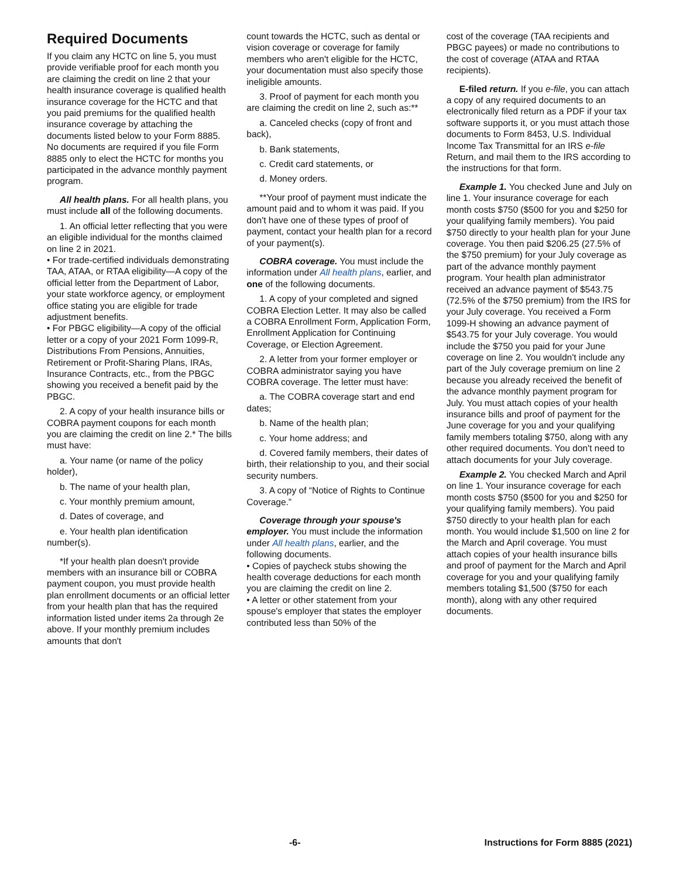Required Documents
If you claim any HCTC on line 5, you must provide verifiable proof for each month you are claiming the credit on line 2 that your health insurance coverage is qualified health insurance coverage for the HCTC and that you paid premiums for the qualified health insurance coverage by attaching the documents listed below to your Form 8885. No documents are required if you file Form 8885 only to elect the HCTC for months you participated in the advance monthly payment program.
All health plans. For all health plans, you must include all of the following documents.
1. An official letter reflecting that you were an eligible individual for the months claimed on line 2 in 2021.
• For trade-certified individuals demonstrating TAA, ATAA, or RTAA eligibility—A copy of the official letter from the Department of Labor, your state workforce agency, or employment office stating you are eligible for trade adjustment benefits.
• For PBGC eligibility—A copy of the official letter or a copy of your 2021 Form 1099-R, Distributions From Pensions, Annuities, Retirement or Profit-Sharing Plans, IRAs, Insurance Contracts, etc., from the PBGC showing you received a benefit paid by the PBGC.
2. A copy of your health insurance bills or COBRA payment coupons for each month you are claiming the credit on line 2.* The bills must have:
a. Your name (or name of the policy holder),
b. The name of your health plan,
c. Your monthly premium amount,
d. Dates of coverage, and
e. Your health plan identification number(s).
*If your health plan doesn't provide members with an insurance bill or COBRA payment coupon, you must provide health plan enrollment documents or an official letter from your health plan that has the required information listed under items 2a through 2e above. If your monthly premium includes amounts that don't
count towards the HCTC, such as dental or vision coverage or coverage for family members who aren't eligible for the HCTC, your documentation must also specify those ineligible amounts.
3. Proof of payment for each month you are claiming the credit on line 2, such as:**
a. Canceled checks (copy of front and back),
b. Bank statements,
c. Credit card statements, or
d. Money orders.
**Your proof of payment must indicate the amount paid and to whom it was paid. If you don't have one of these types of proof of payment, contact your health plan for a record of your payment(s).
COBRA coverage. You must include the information under All health plans, earlier, and one of the following documents.
1. A copy of your completed and signed COBRA Election Letter. It may also be called a COBRA Enrollment Form, Application Form, Enrollment Application for Continuing Coverage, or Election Agreement.
2. A letter from your former employer or COBRA administrator saying you have COBRA coverage. The letter must have:
a. The COBRA coverage start and end dates;
b. Name of the health plan;
c. Your home address; and
d. Covered family members, their dates of birth, their relationship to you, and their social security numbers.
3. A copy of “Notice of Rights to Continue Coverage.”
Coverage through your spouse's employer. You must include the information under All health plans, earlier, and the following documents.
• Copies of paycheck stubs showing the health coverage deductions for each month you are claiming the credit on line 2.
• A letter or other statement from your spouse's employer that states the employer contributed less than 50% of the
cost of the coverage (TAA recipients and PBGC payees) or made no contributions to the cost of coverage (ATAA and RTAA recipients).
E-filed return. If you e-file, you can attach a copy of any required documents to an electronically filed return as a PDF if your tax software supports it, or you must attach those documents to Form 8453, U.S. Individual Income Tax Transmittal for an IRS e-file Return, and mail them to the IRS according to the instructions for that form.
Example 1. You checked June and July on line 1. Your insurance coverage for each month costs $750 ($500 for you and $250 for your qualifying family members). You paid $750 directly to your health plan for your June coverage. You then paid $206.25 (27.5% of the $750 premium) for your July coverage as part of the advance monthly payment program. Your health plan administrator received an advance payment of $543.75 (72.5% of the $750 premium) from the IRS for your July coverage. You received a Form 1099-H showing an advance payment of $543.75 for your July coverage. You would include the $750 you paid for your June coverage on line 2. You wouldn't include any part of the July coverage premium on line 2 because you already received the benefit of the advance monthly payment program for July. You must attach copies of your health insurance bills and proof of payment for the June coverage for you and your qualifying family members totaling $750, along with any other required documents. You don't need to attach documents for your July coverage.
Example 2. You checked March and April on line 1. Your insurance coverage for each month costs $750 ($500 for you and $250 for your qualifying family members). You paid $750 directly to your health plan for each month. You would include $1,500 on line 2 for the March and April coverage. You must attach copies of your health insurance bills and proof of payment for the March and April coverage for you and your qualifying family members totaling $1,500 ($750 for each month), along with any other required documents.
-6- Instructions for Form 8885 (2021)